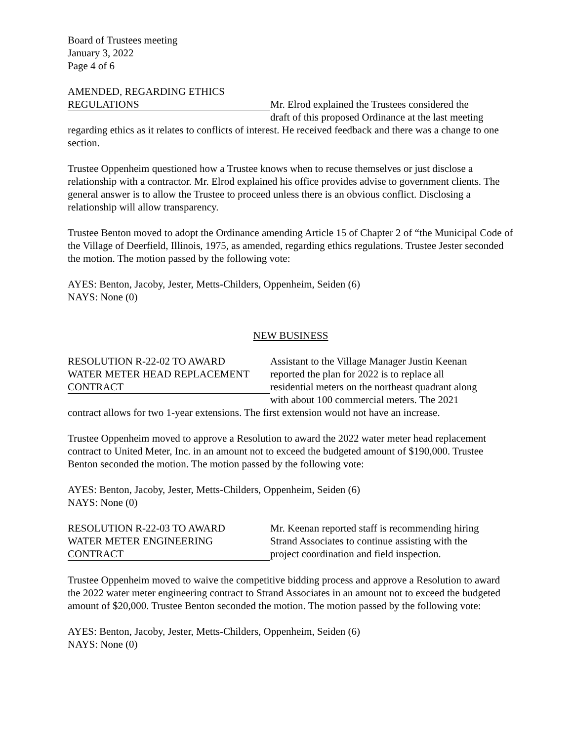Board of Trustees meeting
January 3, 2022
Page 4 of 6
AMENDED, REGARDING ETHICS
REGULATIONS Mr. Elrod explained the Trustees considered the
draft of this proposed Ordinance at the last meeting
regarding ethics as it relates to conflicts of interest. He received feedback and there was a change to one section.
Trustee Oppenheim questioned how a Trustee knows when to recuse themselves or just disclose a relationship with a contractor. Mr. Elrod explained his office provides advise to government clients. The general answer is to allow the Trustee to proceed unless there is an obvious conflict. Disclosing a relationship will allow transparency.
Trustee Benton moved to adopt the Ordinance amending Article 15 of Chapter 2 of “the Municipal Code of the Village of Deerfield, Illinois, 1975, as amended, regarding ethics regulations. Trustee Jester seconded the motion. The motion passed by the following vote:
AYES: Benton, Jacoby, Jester, Metts-Childers, Oppenheim, Seiden (6)
NAYS: None (0)
NEW BUSINESS
RESOLUTION R-22-02 TO AWARD
WATER METER HEAD REPLACEMENT
CONTRACT
Assistant to the Village Manager Justin Keenan
reported the plan for 2022 is to replace all
residential meters on the northeast quadrant along
with about 100 commercial meters. The 2021
contract allows for two 1-year extensions. The first extension would not have an increase.
Trustee Oppenheim moved to approve a Resolution to award the 2022 water meter head replacement contract to United Meter, Inc. in an amount not to exceed the budgeted amount of $190,000. Trustee Benton seconded the motion. The motion passed by the following vote:
AYES: Benton, Jacoby, Jester, Metts-Childers, Oppenheim, Seiden (6)
NAYS: None (0)
RESOLUTION R-22-03 TO AWARD
WATER METER ENGINEERING
CONTRACT
Mr. Keenan reported staff is recommending hiring
Strand Associates to continue assisting with the
project coordination and field inspection.
Trustee Oppenheim moved to waive the competitive bidding process and approve a Resolution to award the 2022 water meter engineering contract to Strand Associates in an amount not to exceed the budgeted amount of $20,000. Trustee Benton seconded the motion. The motion passed by the following vote:
AYES: Benton, Jacoby, Jester, Metts-Childers, Oppenheim, Seiden (6)
NAYS: None (0)